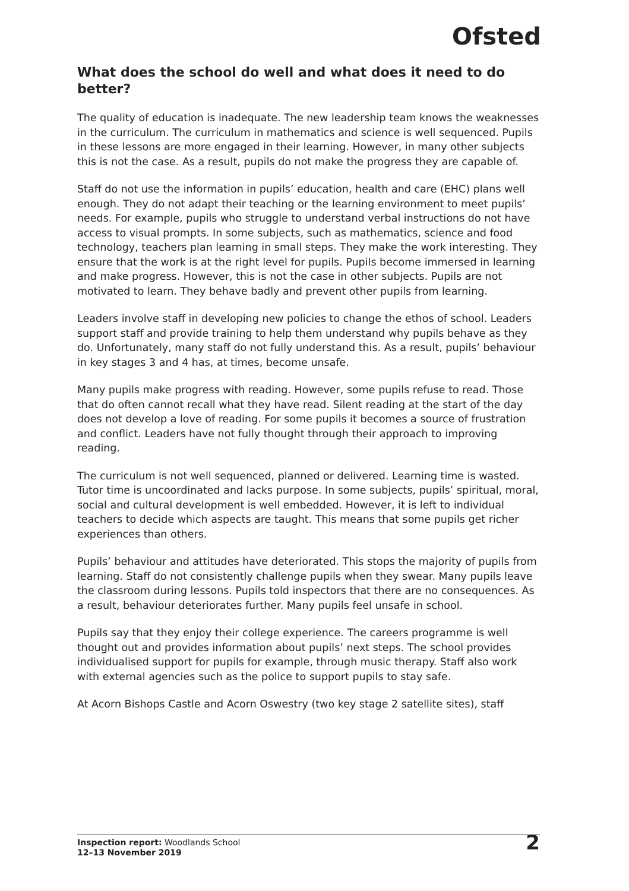Ofsted
What does the school do well and what does it need to do better?
The quality of education is inadequate. The new leadership team knows the weaknesses in the curriculum. The curriculum in mathematics and science is well sequenced. Pupils in these lessons are more engaged in their learning. However, in many other subjects this is not the case. As a result, pupils do not make the progress they are capable of.
Staff do not use the information in pupils’ education, health and care (EHC) plans well enough. They do not adapt their teaching or the learning environment to meet pupils’ needs. For example, pupils who struggle to understand verbal instructions do not have access to visual prompts. In some subjects, such as mathematics, science and food technology, teachers plan learning in small steps. They make the work interesting. They ensure that the work is at the right level for pupils. Pupils become immersed in learning and make progress. However, this is not the case in other subjects. Pupils are not motivated to learn. They behave badly and prevent other pupils from learning.
Leaders involve staff in developing new policies to change the ethos of school. Leaders support staff and provide training to help them understand why pupils behave as they do. Unfortunately, many staff do not fully understand this. As a result, pupils’ behaviour in key stages 3 and 4 has, at times, become unsafe.
Many pupils make progress with reading. However, some pupils refuse to read. Those that do often cannot recall what they have read. Silent reading at the start of the day does not develop a love of reading. For some pupils it becomes a source of frustration and conflict. Leaders have not fully thought through their approach to improving reading.
The curriculum is not well sequenced, planned or delivered. Learning time is wasted. Tutor time is uncoordinated and lacks purpose. In some subjects, pupils’ spiritual, moral, social and cultural development is well embedded. However, it is left to individual teachers to decide which aspects are taught. This means that some pupils get richer experiences than others.
Pupils’ behaviour and attitudes have deteriorated. This stops the majority of pupils from learning. Staff do not consistently challenge pupils when they swear. Many pupils leave the classroom during lessons. Pupils told inspectors that there are no consequences. As a result, behaviour deteriorates further. Many pupils feel unsafe in school.
Pupils say that they enjoy their college experience. The careers programme is well thought out and provides information about pupils’ next steps. The school provides individualised support for pupils for example, through music therapy. Staff also work with external agencies such as the police to support pupils to stay safe.
At Acorn Bishops Castle and Acorn Oswestry (two key stage 2 satellite sites), staff
Inspection report: Woodlands School
12–13 November 2019
2